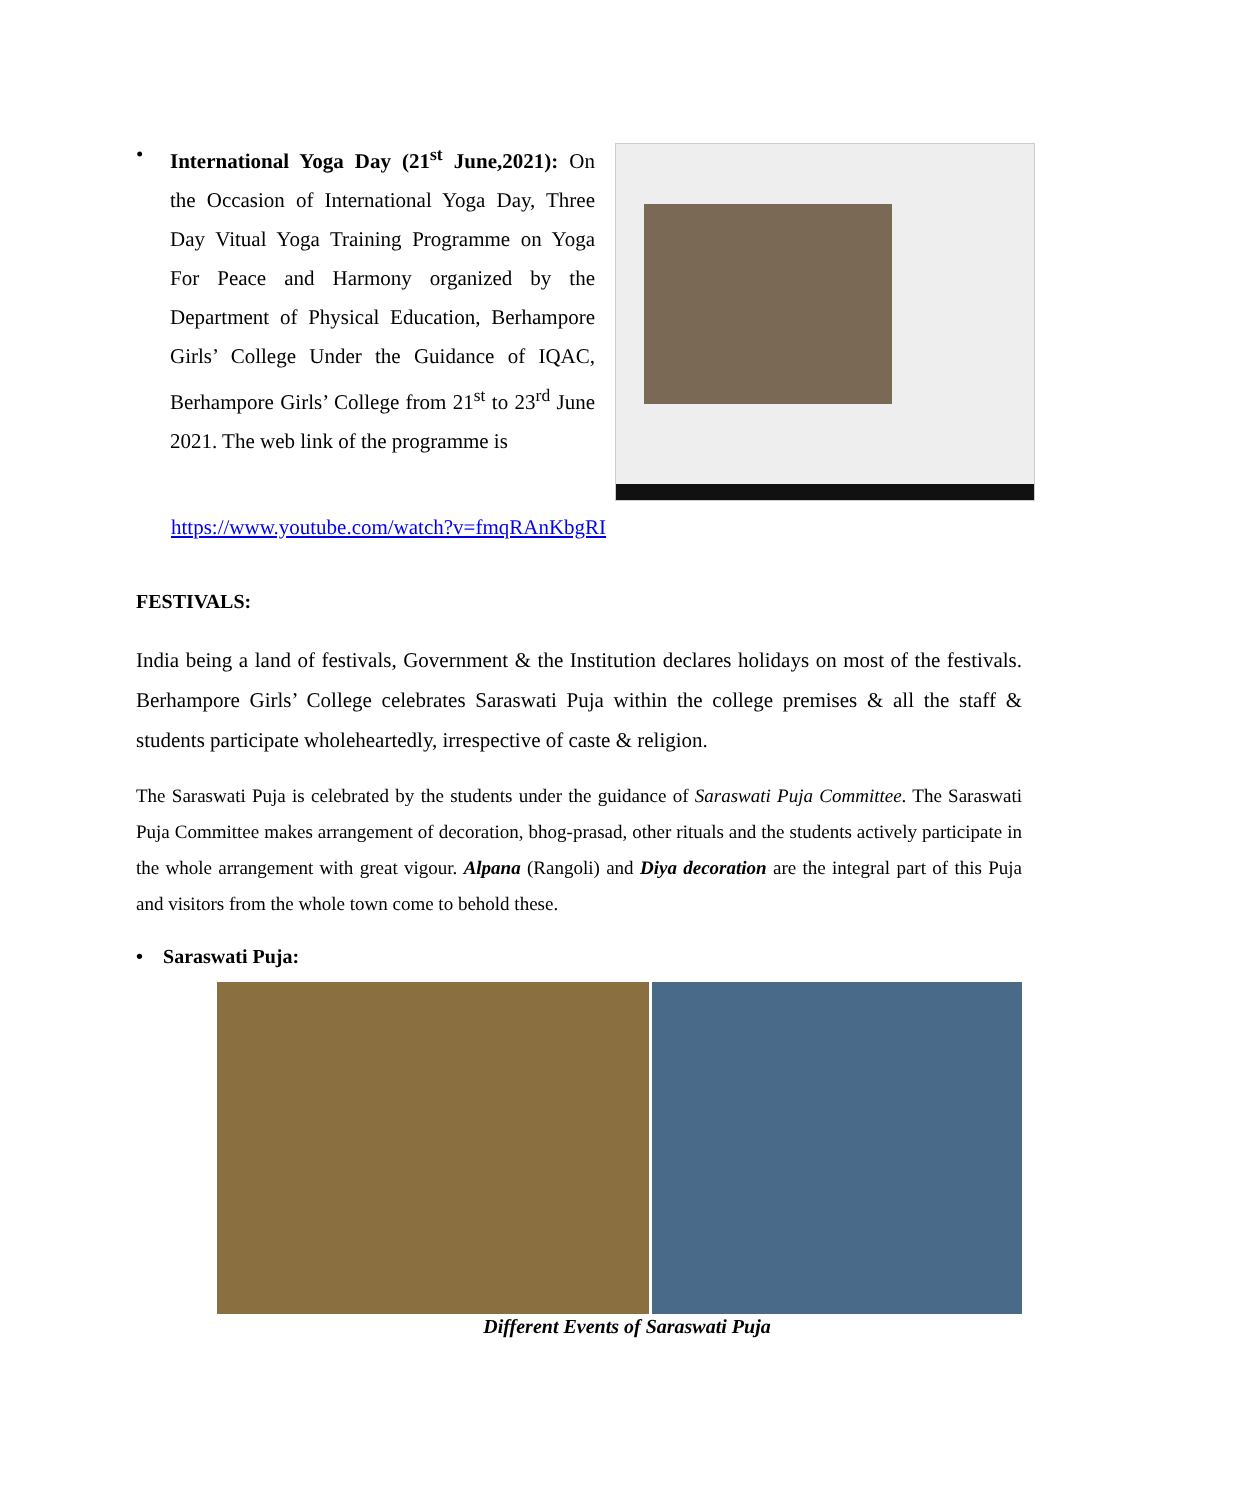• International Yoga Day (21<sup>st</sup> June,2021): On the Occasion of International Yoga Day, Three Day Vitual Yoga Training Programme on Yoga For Peace and Harmony organized by the Department of Physical Education, Berhampore Girls’ College Under the Guidance of IQAC, Berhampore Girls’ College from 21<sup>st</sup> to 23<sup>rd</sup> June 2021. The web link of the programme is
https://www.youtube.com/watch?v=fmqRAnKbgRI
FESTIVALS:
India being a land of festivals, Government & the Institution declares holidays on most of the festivals. Berhampore Girls’ College celebrates Saraswati Puja within the college premises & all the staff & students participate wholeheartedly, irrespective of caste & religion.
The Saraswati Puja is celebrated by the students under the guidance of Saraswati Puja Committee. The Saraswati Puja Committee makes arrangement of decoration, bhog-prasad, other rituals and the students actively participate in the whole arrangement with great vigour. Alpana (Rangoli) and Diya decoration are the integral part of this Puja and visitors from the whole town come to behold these.
• Saraswati Puja:
Different Events of Saraswati Puja